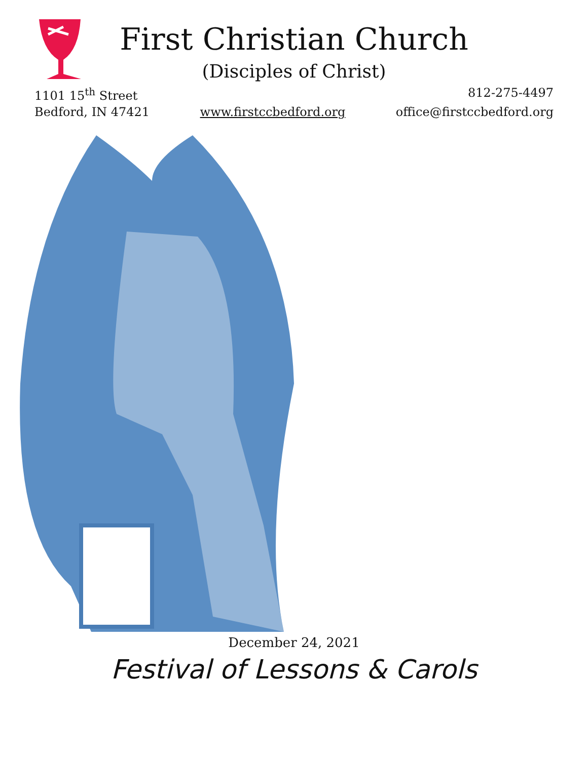First Christian Church
(Disciples of Christ)
1101 15<sup>th</sup> Street 812-275-4497
Bedford, IN 47421 www.firstccbedford.org office@firstccbedford.org
December 24, 2021
Festival of Lessons & Carols